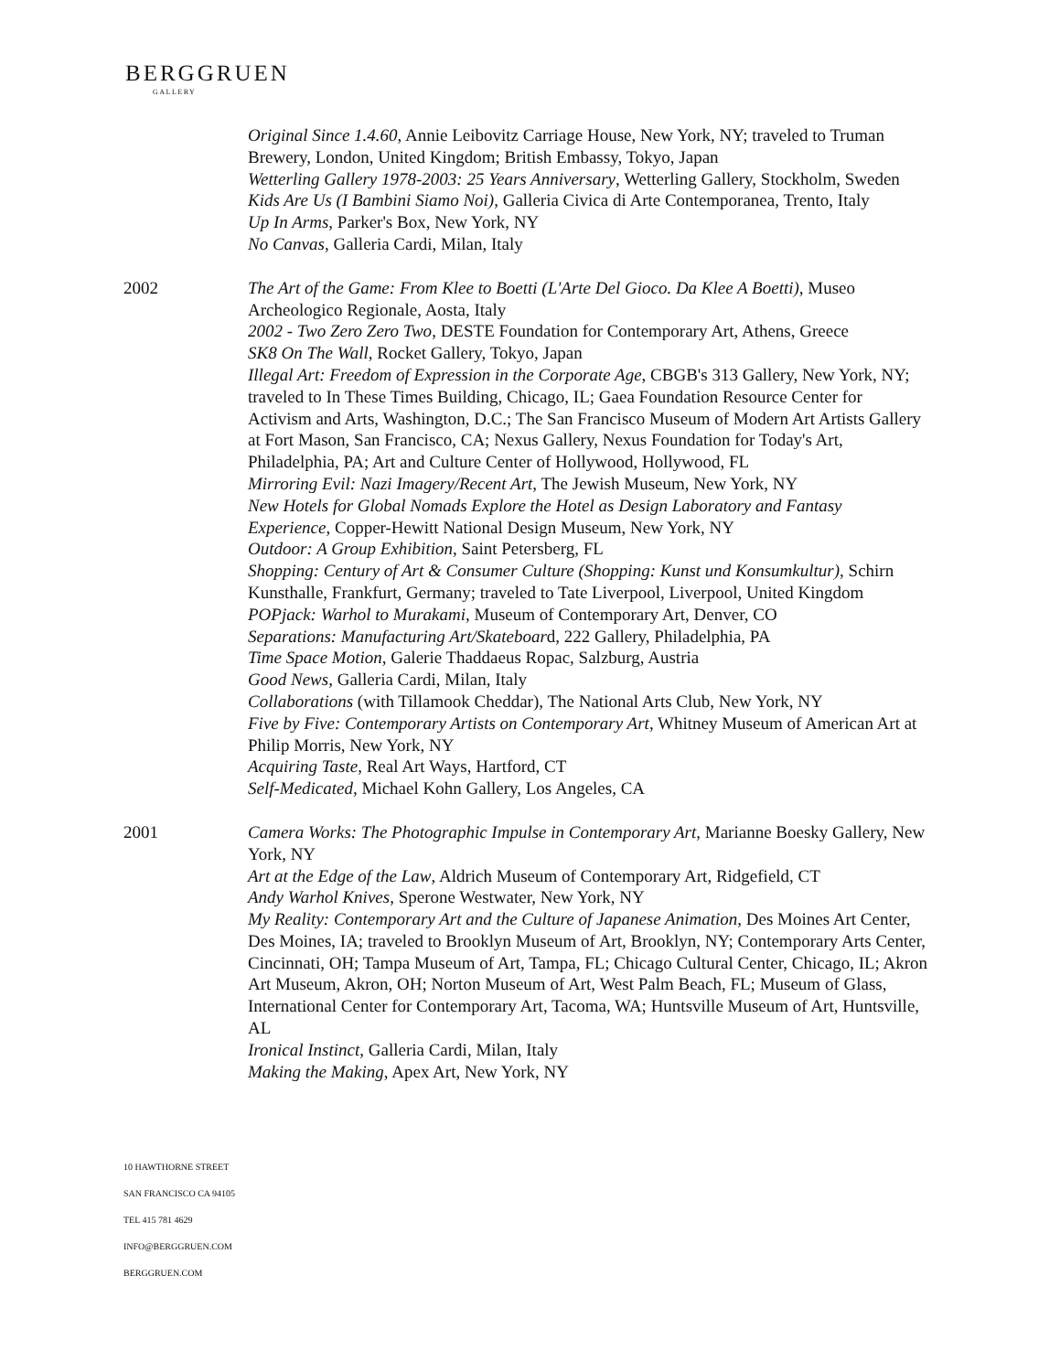BERGGRUEN
GALLERY
Original Since 1.4.60, Annie Leibovitz Carriage House, New York, NY; traveled to Truman Brewery, London, United Kingdom; British Embassy, Tokyo, Japan
Wetterling Gallery 1978-2003: 25 Years Anniversary, Wetterling Gallery, Stockholm, Sweden
Kids Are Us (I Bambini Siamo Noi), Galleria Civica di Arte Contemporanea, Trento, Italy
Up In Arms, Parker's Box, New York, NY
No Canvas, Galleria Cardi, Milan, Italy
2002 The Art of the Game: From Klee to Boetti (L'Arte Del Gioco. Da Klee A Boetti), Museo Archeologico Regionale, Aosta, Italy
2002 - Two Zero Zero Two, DESTE Foundation for Contemporary Art, Athens, Greece
SK8 On The Wall, Rocket Gallery, Tokyo, Japan
Illegal Art: Freedom of Expression in the Corporate Age, CBGB's 313 Gallery, New York, NY; traveled to In These Times Building, Chicago, IL; Gaea Foundation Resource Center for Activism and Arts, Washington, D.C.; The San Francisco Museum of Modern Art Artists Gallery at Fort Mason, San Francisco, CA; Nexus Gallery, Nexus Foundation for Today's Art, Philadelphia, PA; Art and Culture Center of Hollywood, Hollywood, FL
Mirroring Evil: Nazi Imagery/Recent Art, The Jewish Museum, New York, NY
New Hotels for Global Nomads Explore the Hotel as Design Laboratory and Fantasy Experience, Copper-Hewitt National Design Museum, New York, NY
Outdoor: A Group Exhibition, Saint Petersberg, FL
Shopping: Century of Art & Consumer Culture (Shopping: Kunst und Konsumkultur), Schirn Kunsthalle, Frankfurt, Germany; traveled to Tate Liverpool, Liverpool, United Kingdom
POPjack: Warhol to Murakami, Museum of Contemporary Art, Denver, CO
Separations: Manufacturing Art/Skateboard, 222 Gallery, Philadelphia, PA
Time Space Motion, Galerie Thaddaeus Ropac, Salzburg, Austria
Good News, Galleria Cardi, Milan, Italy
Collaborations (with Tillamook Cheddar), The National Arts Club, New York, NY
Five by Five: Contemporary Artists on Contemporary Art, Whitney Museum of American Art at Philip Morris, New York, NY
Acquiring Taste, Real Art Ways, Hartford, CT
Self-Medicated, Michael Kohn Gallery, Los Angeles, CA
2001 Camera Works: The Photographic Impulse in Contemporary Art, Marianne Boesky Gallery, New York, NY
Art at the Edge of the Law, Aldrich Museum of Contemporary Art, Ridgefield, CT
Andy Warhol Knives, Sperone Westwater, New York, NY
My Reality: Contemporary Art and the Culture of Japanese Animation, Des Moines Art Center, Des Moines, IA; traveled to Brooklyn Museum of Art, Brooklyn, NY; Contemporary Arts Center, Cincinnati, OH; Tampa Museum of Art, Tampa, FL; Chicago Cultural Center, Chicago, IL; Akron Art Museum, Akron, OH; Norton Museum of Art, West Palm Beach, FL; Museum of Glass, International Center for Contemporary Art, Tacoma, WA; Huntsville Museum of Art, Huntsville, AL
Ironical Instinct, Galleria Cardi, Milan, Italy
Making the Making, Apex Art, New York, NY
10 HAWTHORNE STREET
SAN FRANCISCO CA 94105
TEL 415 781 4629
INFO@BERGGRUEN.COM
BERGGRUEN.COM